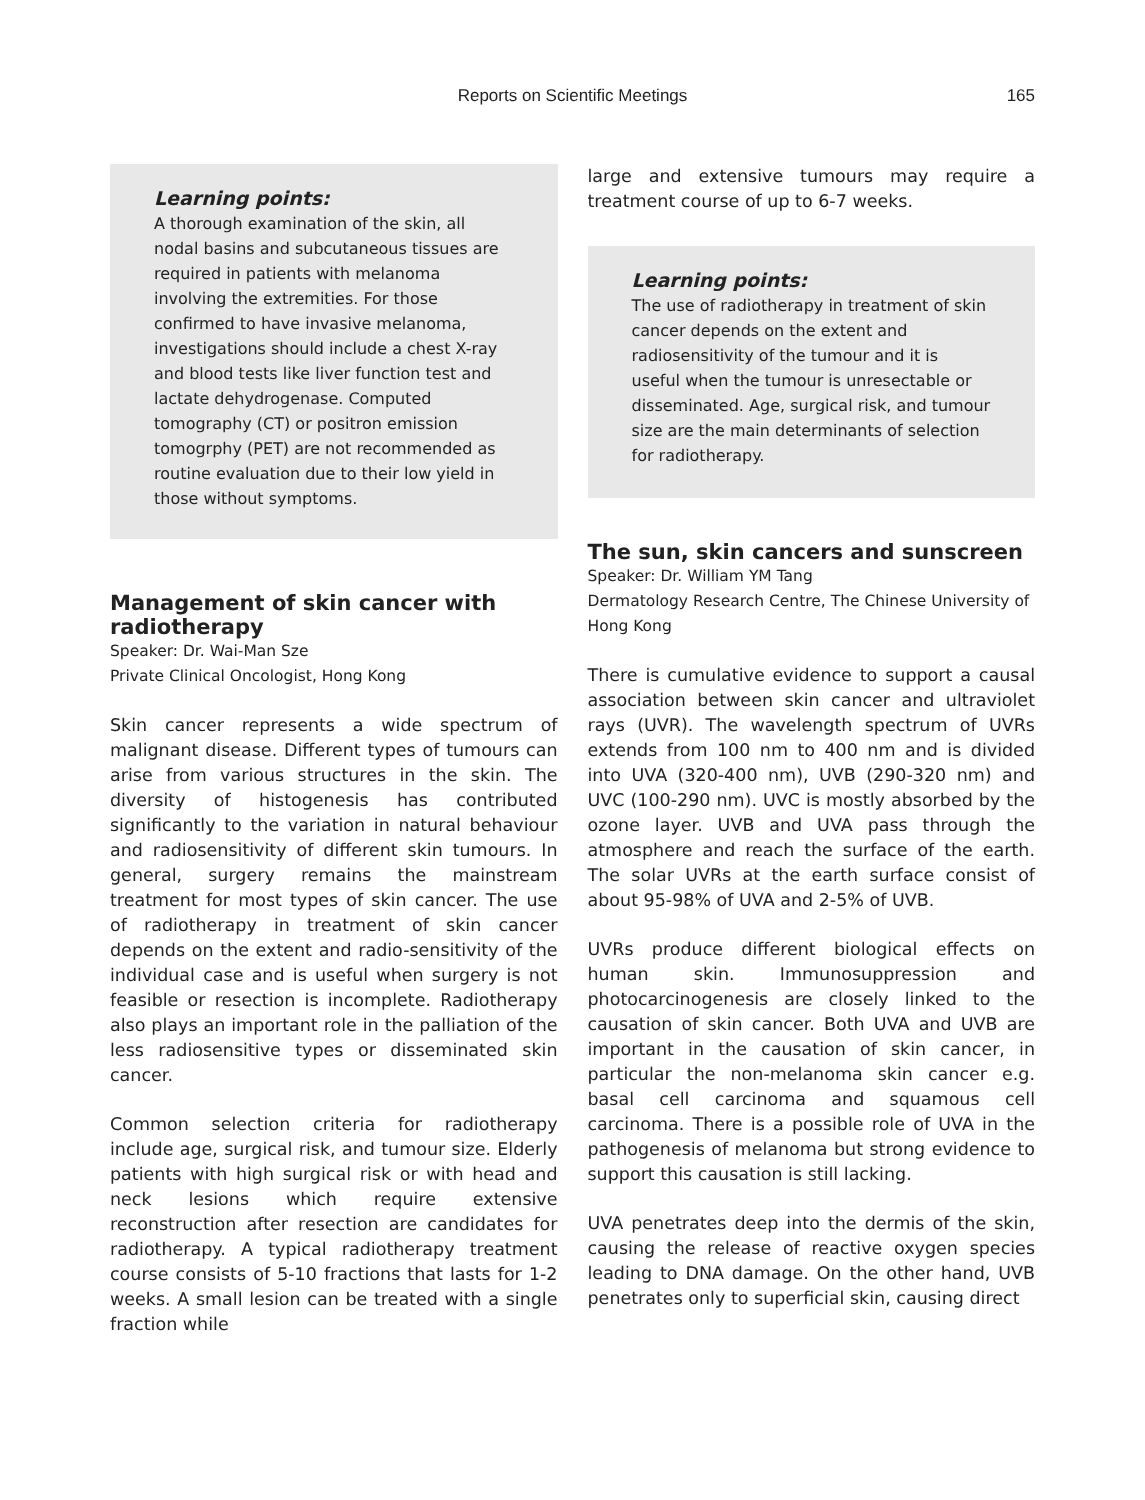Reports on Scientific Meetings 165
Learning points:
A thorough examination of the skin, all nodal basins and subcutaneous tissues are required in patients with melanoma involving the extremities. For those confirmed to have invasive melanoma, investigations should include a chest X-ray and blood tests like liver function test and lactate dehydrogenase. Computed tomography (CT) or positron emission tomogrphy (PET) are not recommended as routine evaluation due to their low yield in those without symptoms.
Management of skin cancer with radiotherapy
Speaker: Dr. Wai-Man Sze
Private Clinical Oncologist, Hong Kong
Skin cancer represents a wide spectrum of malignant disease. Different types of tumours can arise from various structures in the skin. The diversity of histogenesis has contributed significantly to the variation in natural behaviour and radiosensitivity of different skin tumours. In general, surgery remains the mainstream treatment for most types of skin cancer. The use of radiotherapy in treatment of skin cancer depends on the extent and radio-sensitivity of the individual case and is useful when surgery is not feasible or resection is incomplete. Radiotherapy also plays an important role in the palliation of the less radiosensitive types or disseminated skin cancer.
Common selection criteria for radiotherapy include age, surgical risk, and tumour size. Elderly patients with high surgical risk or with head and neck lesions which require extensive reconstruction after resection are candidates for radiotherapy. A typical radiotherapy treatment course consists of 5-10 fractions that lasts for 1-2 weeks. A small lesion can be treated with a single fraction while
large and extensive tumours may require a treatment course of up to 6-7 weeks.
Learning points:
The use of radiotherapy in treatment of skin cancer depends on the extent and radiosensitivity of the tumour and it is useful when the tumour is unresectable or disseminated. Age, surgical risk, and tumour size are the main determinants of selection for radiotherapy.
The sun, skin cancers and sunscreen
Speaker: Dr. William YM Tang
Dermatology Research Centre, The Chinese University of Hong Kong
There is cumulative evidence to support a causal association between skin cancer and ultraviolet rays (UVR). The wavelength spectrum of UVRs extends from 100 nm to 400 nm and is divided into UVA (320-400 nm), UVB (290-320 nm) and UVC (100-290 nm). UVC is mostly absorbed by the ozone layer. UVB and UVA pass through the atmosphere and reach the surface of the earth. The solar UVRs at the earth surface consist of about 95-98% of UVA and 2-5% of UVB.
UVRs produce different biological effects on human skin. Immunosuppression and photocarcinogenesis are closely linked to the causation of skin cancer. Both UVA and UVB are important in the causation of skin cancer, in particular the non-melanoma skin cancer e.g. basal cell carcinoma and squamous cell carcinoma. There is a possible role of UVA in the pathogenesis of melanoma but strong evidence to support this causation is still lacking.
UVA penetrates deep into the dermis of the skin, causing the release of reactive oxygen species leading to DNA damage. On the other hand, UVB penetrates only to superficial skin, causing direct